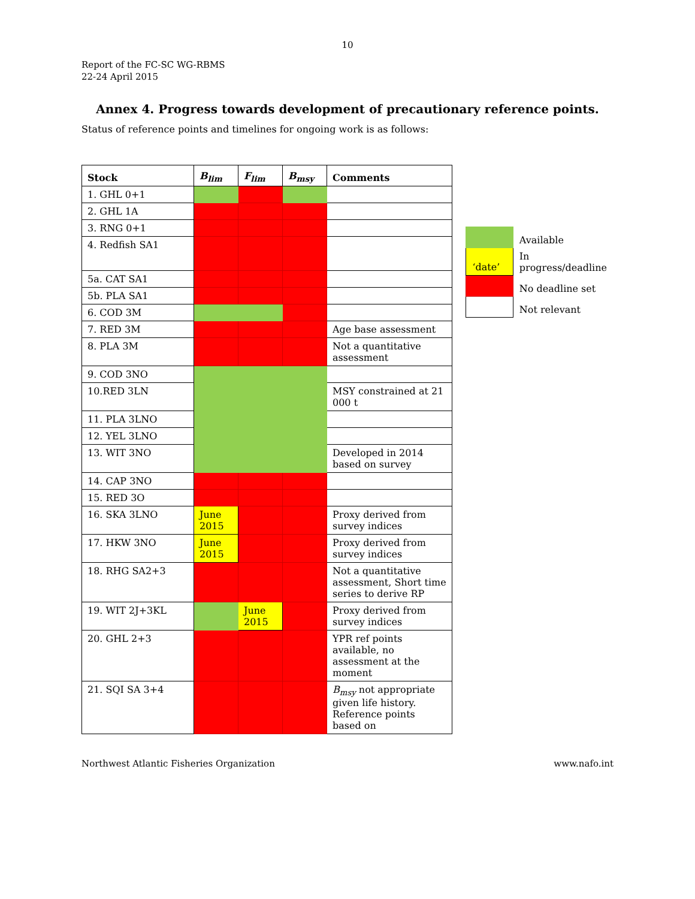10
Report of the FC-SC WG-RBMS
22-24 April 2015
Annex 4. Progress towards development of precautionary reference points.
Status of reference points and timelines for ongoing work is as follows:
| Stock | B<sub>lim</sub> | F<sub>lim</sub> | B<sub>msy</sub> | Comments |
| --- | --- | --- | --- | --- |
| 1. GHL 0+1 | | | | |
| 2. GHL 1A | | | | |
| 3. RNG 0+1 | | | | |
| 4. Redfish SA1 | | | | |
| 5a. CAT SA1 | | | | |
| 5b. PLA SA1 | | | | |
| 6. COD 3M | | | | |
| 7. RED 3M | | | | Age base assessment |
| 8. PLA 3M | | | | Not a quantitative assessment |
| 9. COD 3NO | | | | |
| 10.RED 3LN | | | | MSY constrained at 21 000 t |
| 11. PLA 3LNO | | | | |
| 12. YEL 3LNO | | | | |
| 13. WIT 3NO | | | | Developed in 2014 based on survey |
| 14. CAP 3NO | | | | |
| 15. RED 3O | | | | |
| 16. SKA 3LNO | June 2015 | | | Proxy derived from survey indices |
| 17. HKW 3NO | June 2015 | | | Proxy derived from survey indices |
| 18. RHG SA2+3 | | | | Not a quantitative assessment, Short time series to derive RP |
| 19. WIT 2J+3KL | | June 2015 | | Proxy derived from survey indices |
| 20. GHL 2+3 | | | | YPR ref points available, no assessment at the moment |
| 21. SQI SA 3+4 | | | | B<sub>msy</sub> not appropriate given life history. Reference points based on |
| | Available |
| ‘date’ | In progress/deadline |
| | No deadline set |
| | Not relevant |
Northwest Atlantic Fisheries Organization www.nafo.int